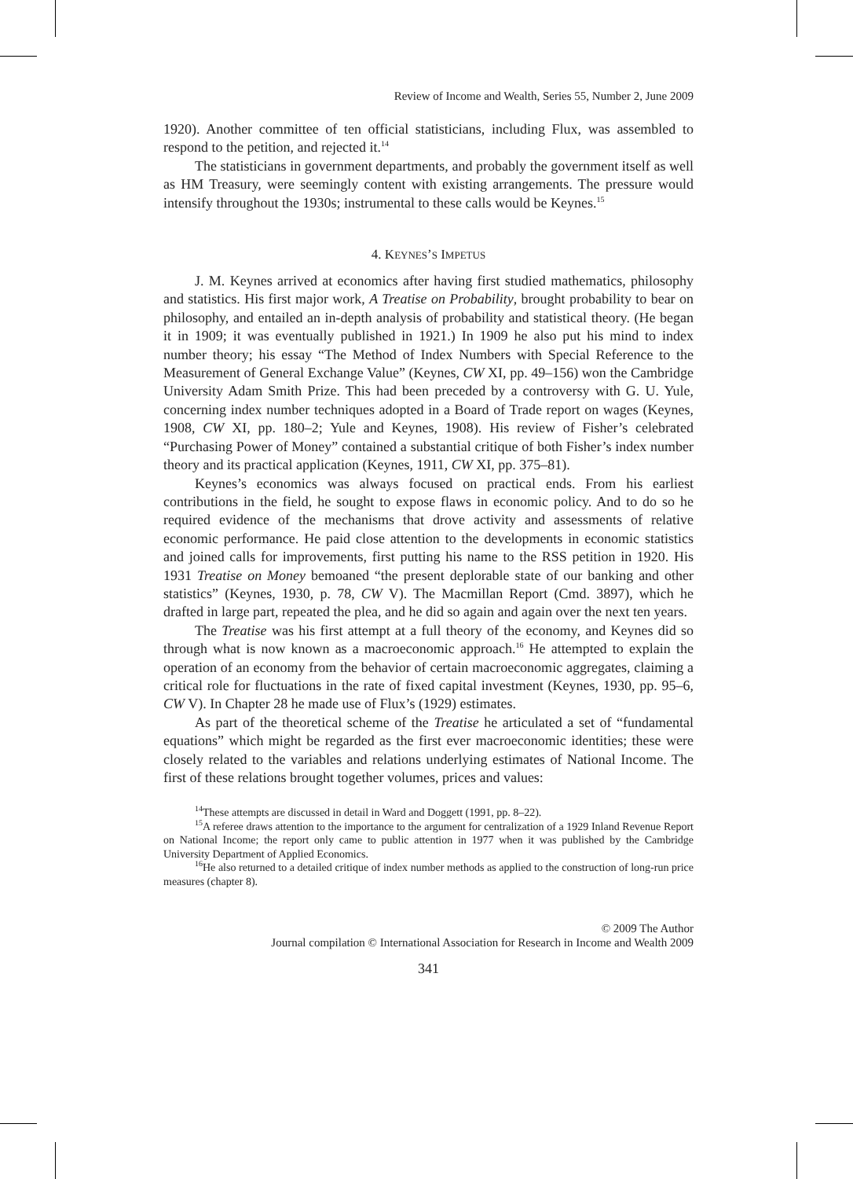Review of Income and Wealth, Series 55, Number 2, June 2009
1920). Another committee of ten official statisticians, including Flux, was assembled to respond to the petition, and rejected it.<sup>14</sup>
The statisticians in government departments, and probably the government itself as well as HM Treasury, were seemingly content with existing arrangements. The pressure would intensify throughout the 1930s; instrumental to these calls would be Keynes.<sup>15</sup>
4. KEYNES’S IMPETUS
J. M. Keynes arrived at economics after having first studied mathematics, philosophy and statistics. His first major work, A Treatise on Probability, brought probability to bear on philosophy, and entailed an in-depth analysis of probability and statistical theory. (He began it in 1909; it was eventually published in 1921.) In 1909 he also put his mind to index number theory; his essay “The Method of Index Numbers with Special Reference to the Measurement of General Exchange Value” (Keynes, CW XI, pp. 49–156) won the Cambridge University Adam Smith Prize. This had been preceded by a controversy with G. U. Yule, concerning index number techniques adopted in a Board of Trade report on wages (Keynes, 1908, CW XI, pp. 180–2; Yule and Keynes, 1908). His review of Fisher’s celebrated “Purchasing Power of Money” contained a substantial critique of both Fisher’s index number theory and its practical application (Keynes, 1911, CW XI, pp. 375–81).
Keynes’s economics was always focused on practical ends. From his earliest contributions in the field, he sought to expose flaws in economic policy. And to do so he required evidence of the mechanisms that drove activity and assessments of relative economic performance. He paid close attention to the developments in economic statistics and joined calls for improvements, first putting his name to the RSS petition in 1920. His 1931 Treatise on Money bemoaned “the present deplorable state of our banking and other statistics” (Keynes, 1930, p. 78, CW V). The Macmillan Report (Cmd. 3897), which he drafted in large part, repeated the plea, and he did so again and again over the next ten years.
The Treatise was his first attempt at a full theory of the economy, and Keynes did so through what is now known as a macroeconomic approach.<sup>16</sup> He attempted to explain the operation of an economy from the behavior of certain macroeconomic aggregates, claiming a critical role for fluctuations in the rate of fixed capital investment (Keynes, 1930, pp. 95–6, CW V). In Chapter 28 he made use of Flux’s (1929) estimates.
As part of the theoretical scheme of the Treatise he articulated a set of “fundamental equations” which might be regarded as the first ever macroeconomic identities; these were closely related to the variables and relations underlying estimates of National Income. The first of these relations brought together volumes, prices and values:
<sup>14</sup> These attempts are discussed in detail in Ward and Doggett (1991, pp. 8–22).
<sup>15</sup> A referee draws attention to the importance to the argument for centralization of a 1929 Inland Revenue Report on National Income; the report only came to public attention in 1977 when it was published by the Cambridge University Department of Applied Economics.
<sup>16</sup>He also returned to a detailed critique of index number methods as applied to the construction of long-run price measures (chapter 8).
© 2009 The Author
Journal compilation © International Association for Research in Income and Wealth 2009
341